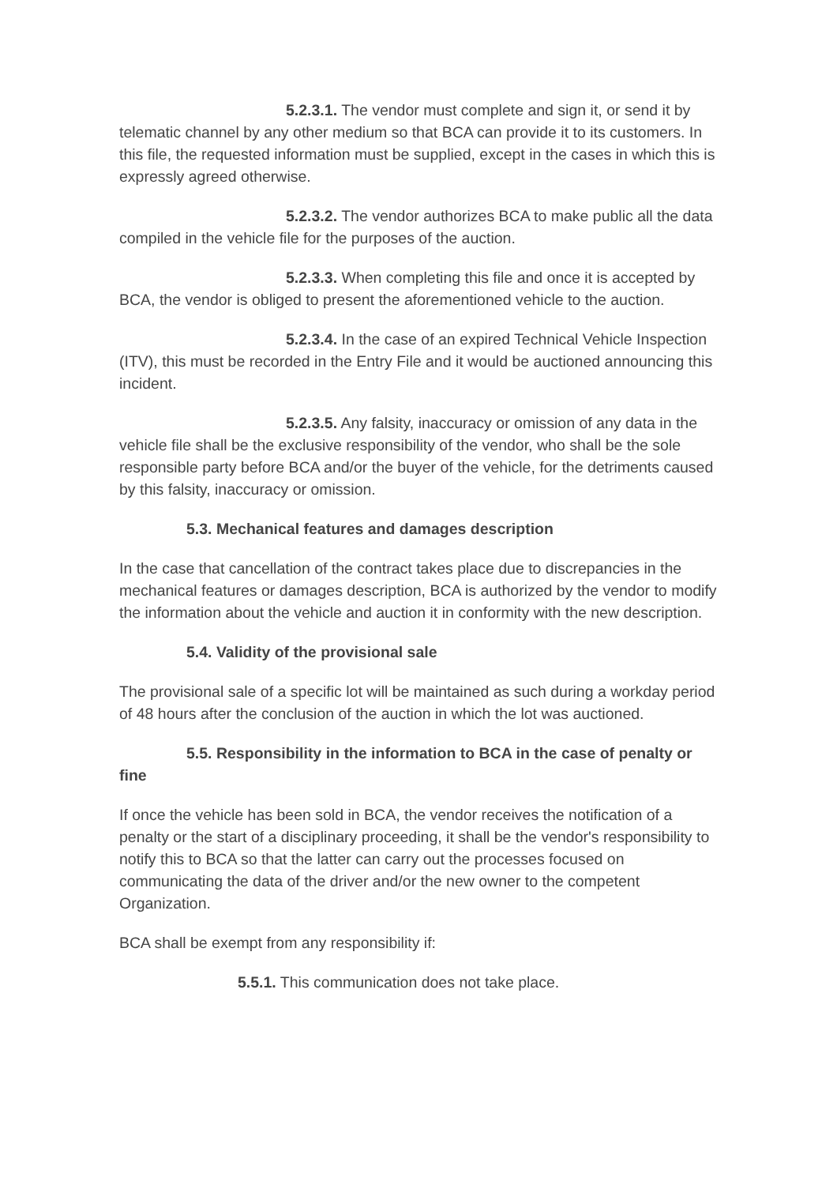5.2.3.1. The vendor must complete and sign it, or send it by telematic channel by any other medium so that BCA can provide it to its customers. In this file, the requested information must be supplied, except in the cases in which this is expressly agreed otherwise.
5.2.3.2. The vendor authorizes BCA to make public all the data compiled in the vehicle file for the purposes of the auction.
5.2.3.3. When completing this file and once it is accepted by BCA, the vendor is obliged to present the aforementioned vehicle to the auction.
5.2.3.4. In the case of an expired Technical Vehicle Inspection (ITV), this must be recorded in the Entry File and it would be auctioned announcing this incident.
5.2.3.5. Any falsity, inaccuracy or omission of any data in the vehicle file shall be the exclusive responsibility of the vendor, who shall be the sole responsible party before BCA and/or the buyer of the vehicle, for the detriments caused by this falsity, inaccuracy or omission.
5.3. Mechanical features and damages description
In the case that cancellation of the contract takes place due to discrepancies in the mechanical features or damages description, BCA is authorized by the vendor to modify the information about the vehicle and auction it in conformity with the new description.
5.4. Validity of the provisional sale
The provisional sale of a specific lot will be maintained as such during a workday period of 48 hours after the conclusion of the auction in which the lot was auctioned.
5.5. Responsibility in the information to BCA in the case of penalty or fine
If once the vehicle has been sold in BCA, the vendor receives the notification of a penalty or the start of a disciplinary proceeding, it shall be the vendor's responsibility to notify this to BCA so that the latter can carry out the processes focused on communicating the data of the driver and/or the new owner to the competent Organization.
BCA shall be exempt from any responsibility if:
5.5.1. This communication does not take place.